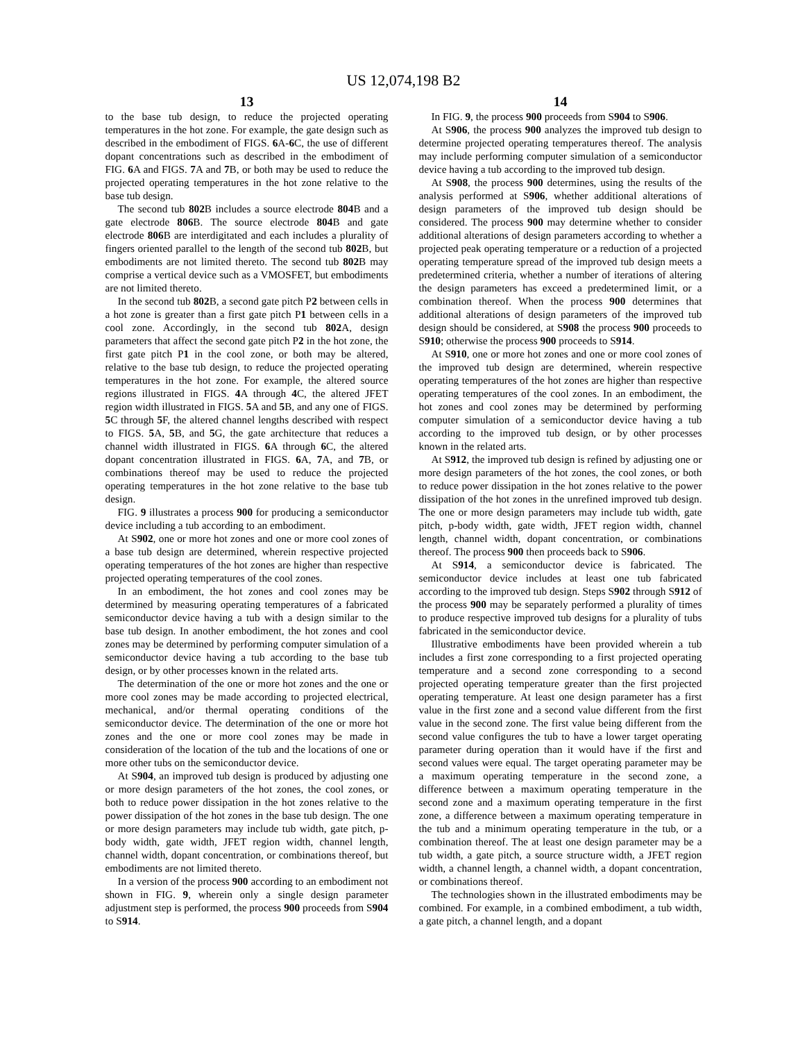US 12,074,198 B2
13
to the base tub design, to reduce the projected operating temperatures in the hot zone. For example, the gate design such as described in the embodiment of FIGS. 6 A-6 C, the use of different dopant concentrations such as described in the embodiment of FIG. 6 A and FIGS. 7 A and 7 B, or both may be used to reduce the projected operating temperatures in the hot zone relative to the base tub design.
The second tub 802 B includes a source electrode 804 B and a gate electrode 806 B. The source electrode 804 B and gate electrode 806 B are interdigitated and each includes a plurality of fingers oriented parallel to the length of the second tub 802 B, but embodiments are not limited thereto. The second tub 802 B may comprise a vertical device such as a VMOSFET, but embodiments are not limited thereto.
In the second tub 802 B, a second gate pitch P2 between cells in a hot zone is greater than a first gate pitch P1 between cells in a cool zone. Accordingly, in the second tub 802 A, design parameters that affect the second gate pitch P2 in the hot zone, the first gate pitch P1 in the cool zone, or both may be altered, relative to the base tub design, to reduce the projected operating temperatures in the hot zone. For example, the altered source regions illustrated in FIGS. 4 A through 4 C, the altered JFET region width illustrated in FIGS. 5 A and 5 B, and any one of FIGS. 5 C through 5 F, the altered channel lengths described with respect to FIGS. 5 A, 5 B, and 5 G, the gate architecture that reduces a channel width illustrated in FIGS. 6 A through 6 C, the altered dopant concentration illustrated in FIGS. 6 A, 7 A, and 7 B, or combinations thereof may be used to reduce the projected operating temperatures in the hot zone relative to the base tub design.
FIG. 9 illustrates a process 900 for producing a semiconductor device including a tub according to an embodiment.
At S902, one or more hot zones and one or more cool zones of a base tub design are determined, wherein respective projected operating temperatures of the hot zones are higher than respective projected operating temperatures of the cool zones.
In an embodiment, the hot zones and cool zones may be determined by measuring operating temperatures of a fabricated semiconductor device having a tub with a design similar to the base tub design. In another embodiment, the hot zones and cool zones may be determined by performing computer simulation of a semiconductor device having a tub according to the base tub design, or by other processes known in the related arts.
The determination of the one or more hot zones and the one or more cool zones may be made according to projected electrical, mechanical, and/or thermal operating conditions of the semiconductor device. The determination of the one or more hot zones and the one or more cool zones may be made in consideration of the location of the tub and the locations of one or more other tubs on the semiconductor device.
At S904, an improved tub design is produced by adjusting one or more design parameters of the hot zones, the cool zones, or both to reduce power dissipation in the hot zones relative to the power dissipation of the hot zones in the base tub design. The one or more design parameters may include tub width, gate pitch, p-body width, gate width, JFET region width, channel length, channel width, dopant concentration, or combinations thereof, but embodiments are not limited thereto.
In a version of the process 900 according to an embodiment not shown in FIG. 9, wherein only a single design parameter adjustment step is performed, the process 900 proceeds from S904 to S914.
14
In FIG. 9, the process 900 proceeds from S904 to S906.
At S906, the process 900 analyzes the improved tub design to determine projected operating temperatures thereof. The analysis may include performing computer simulation of a semiconductor device having a tub according to the improved tub design.
At S908, the process 900 determines, using the results of the analysis performed at S906, whether additional alterations of design parameters of the improved tub design should be considered. The process 900 may determine whether to consider additional alterations of design parameters according to whether a projected peak operating temperature or a reduction of a projected operating temperature spread of the improved tub design meets a predetermined criteria, whether a number of iterations of altering the design parameters has exceed a predetermined limit, or a combination thereof. When the process 900 determines that additional alterations of design parameters of the improved tub design should be considered, at S908 the process 900 proceeds to S910; otherwise the process 900 proceeds to S914.
At S910, one or more hot zones and one or more cool zones of the improved tub design are determined, wherein respective operating temperatures of the hot zones are higher than respective operating temperatures of the cool zones. In an embodiment, the hot zones and cool zones may be determined by performing computer simulation of a semiconductor device having a tub according to the improved tub design, or by other processes known in the related arts.
At S912, the improved tub design is refined by adjusting one or more design parameters of the hot zones, the cool zones, or both to reduce power dissipation in the hot zones relative to the power dissipation of the hot zones in the unrefined improved tub design. The one or more design parameters may include tub width, gate pitch, p-body width, gate width, JFET region width, channel length, channel width, dopant concentration, or combinations thereof. The process 900 then proceeds back to S906.
At S914, a semiconductor device is fabricated. The semiconductor device includes at least one tub fabricated according to the improved tub design. Steps S902 through S912 of the process 900 may be separately performed a plurality of times to produce respective improved tub designs for a plurality of tubs fabricated in the semiconductor device.
Illustrative embodiments have been provided wherein a tub includes a first zone corresponding to a first projected operating temperature and a second zone corresponding to a second projected operating temperature greater than the first projected operating temperature. At least one design parameter has a first value in the first zone and a second value different from the first value in the second zone. The first value being different from the second value configures the tub to have a lower target operating parameter during operation than it would have if the first and second values were equal. The target operating parameter may be a maximum operating temperature in the second zone, a difference between a maximum operating temperature in the second zone and a maximum operating temperature in the first zone, a difference between a maximum operating temperature in the tub and a minimum operating temperature in the tub, or a combination thereof. The at least one design parameter may be a tub width, a gate pitch, a source structure width, a JFET region width, a channel length, a channel width, a dopant concentration, or combinations thereof.
The technologies shown in the illustrated embodiments may be combined. For example, in a combined embodiment, a tub width, a gate pitch, a channel length, and a dopant